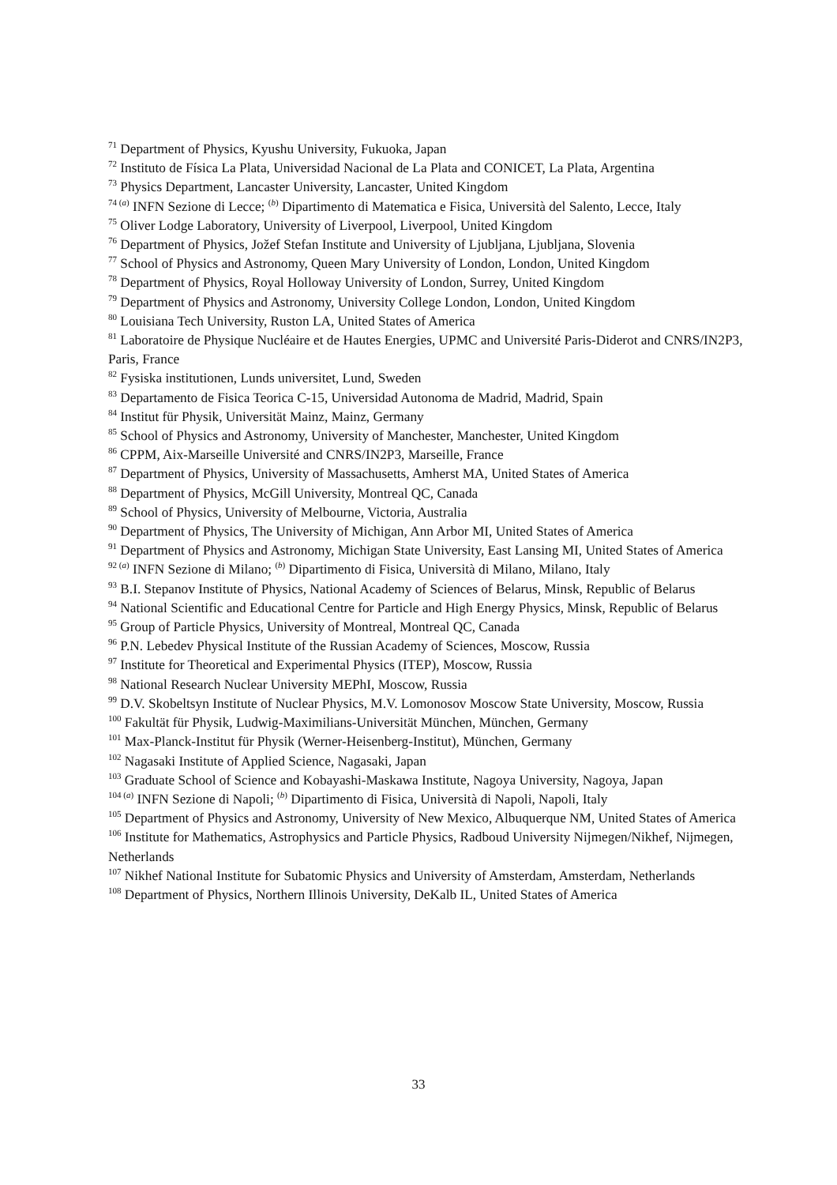<sup>71</sup> Department of Physics, Kyushu University, Fukuoka, Japan
<sup>72</sup> Instituto de Física La Plata, Universidad Nacional de La Plata and CONICET, La Plata, Argentina
<sup>73</sup> Physics Department, Lancaster University, Lancaster, United Kingdom
<sup>74 (a)</sup> INFN Sezione di Lecce; <sup>(b)</sup> Dipartimento di Matematica e Fisica, Università del Salento, Lecce, Italy
<sup>75</sup> Oliver Lodge Laboratory, University of Liverpool, Liverpool, United Kingdom
<sup>76</sup> Department of Physics, Jožef Stefan Institute and University of Ljubljana, Ljubljana, Slovenia
<sup>77</sup> School of Physics and Astronomy, Queen Mary University of London, London, United Kingdom
<sup>78</sup> Department of Physics, Royal Holloway University of London, Surrey, United Kingdom
<sup>79</sup> Department of Physics and Astronomy, University College London, London, United Kingdom
<sup>80</sup> Louisiana Tech University, Ruston LA, United States of America
<sup>81</sup> Laboratoire de Physique Nucléaire et de Hautes Energies, UPMC and Université Paris-Diderot and CNRS/IN2P3, Paris, France
<sup>82</sup> Fysiska institutionen, Lunds universitet, Lund, Sweden
<sup>83</sup> Departamento de Fisica Teorica C-15, Universidad Autonoma de Madrid, Madrid, Spain
<sup>84</sup> Institut für Physik, Universität Mainz, Mainz, Germany
<sup>85</sup> School of Physics and Astronomy, University of Manchester, Manchester, United Kingdom
<sup>86</sup> CPPM, Aix-Marseille Université and CNRS/IN2P3, Marseille, France
<sup>87</sup> Department of Physics, University of Massachusetts, Amherst MA, United States of America
<sup>88</sup> Department of Physics, McGill University, Montreal QC, Canada
<sup>89</sup> School of Physics, University of Melbourne, Victoria, Australia
<sup>90</sup> Department of Physics, The University of Michigan, Ann Arbor MI, United States of America
<sup>91</sup> Department of Physics and Astronomy, Michigan State University, East Lansing MI, United States of America
<sup>92 (a)</sup> INFN Sezione di Milano; <sup>(b)</sup> Dipartimento di Fisica, Università di Milano, Milano, Italy
<sup>93</sup> B.I. Stepanov Institute of Physics, National Academy of Sciences of Belarus, Minsk, Republic of Belarus
<sup>94</sup> National Scientific and Educational Centre for Particle and High Energy Physics, Minsk, Republic of Belarus
<sup>95</sup> Group of Particle Physics, University of Montreal, Montreal QC, Canada
<sup>96</sup> P.N. Lebedev Physical Institute of the Russian Academy of Sciences, Moscow, Russia
<sup>97</sup> Institute for Theoretical and Experimental Physics (ITEP), Moscow, Russia
<sup>98</sup> National Research Nuclear University MEPhI, Moscow, Russia
<sup>99</sup> D.V. Skobeltsyn Institute of Nuclear Physics, M.V. Lomonosov Moscow State University, Moscow, Russia
<sup>100</sup> Fakultät für Physik, Ludwig-Maximilians-Universität München, München, Germany
<sup>101</sup> Max-Planck-Institut für Physik (Werner-Heisenberg-Institut), München, Germany
<sup>102</sup> Nagasaki Institute of Applied Science, Nagasaki, Japan
<sup>103</sup> Graduate School of Science and Kobayashi-Maskawa Institute, Nagoya University, Nagoya, Japan
<sup>104 (a)</sup> INFN Sezione di Napoli; <sup>(b)</sup> Dipartimento di Fisica, Università di Napoli, Napoli, Italy
<sup>105</sup> Department of Physics and Astronomy, University of New Mexico, Albuquerque NM, United States of America
<sup>106</sup> Institute for Mathematics, Astrophysics and Particle Physics, Radboud University Nijmegen/Nikhef, Nijmegen, Netherlands
<sup>107</sup> Nikhef National Institute for Subatomic Physics and University of Amsterdam, Amsterdam, Netherlands
<sup>108</sup> Department of Physics, Northern Illinois University, DeKalb IL, United States of America
33